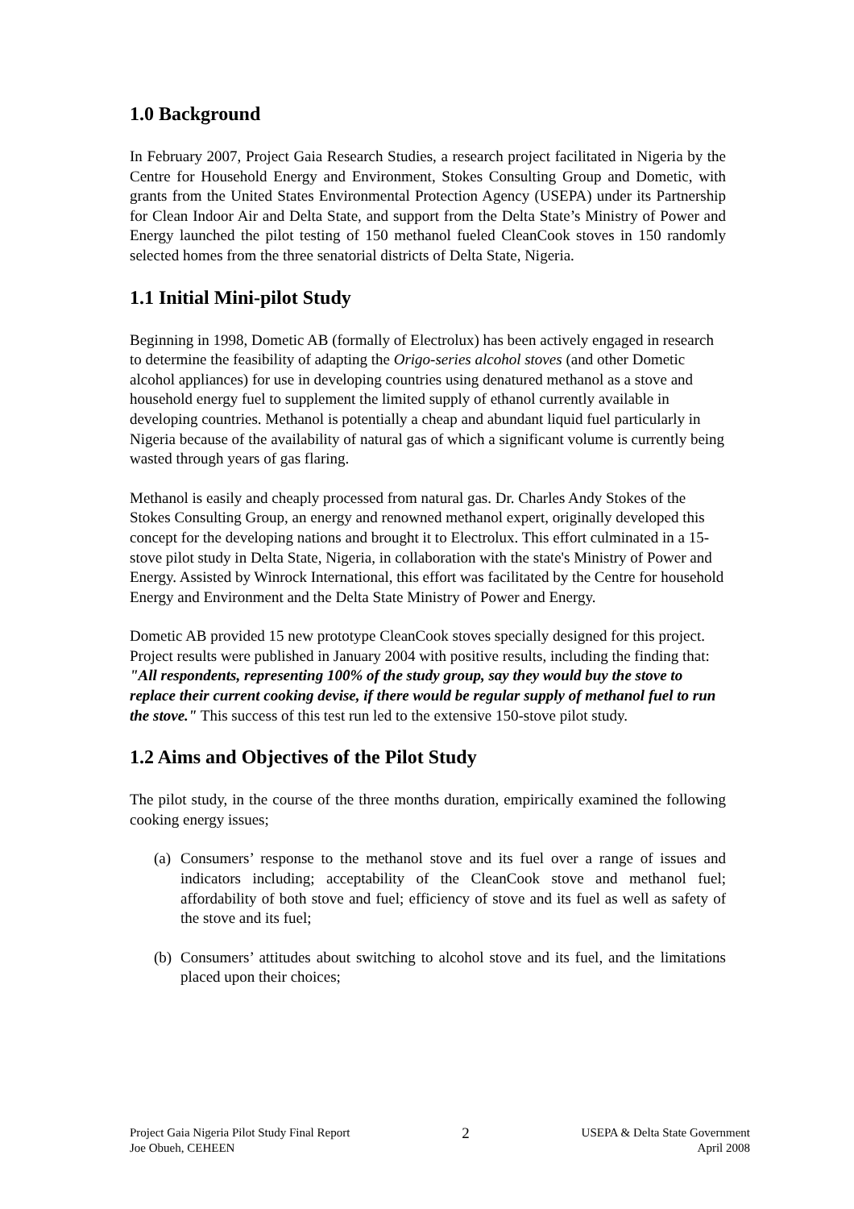1.0 Background
In February 2007, Project Gaia Research Studies, a research project facilitated in Nigeria by the Centre for Household Energy and Environment, Stokes Consulting Group and Dometic, with grants from the United States Environmental Protection Agency (USEPA) under its Partnership for Clean Indoor Air and Delta State, and support from the Delta State’s Ministry of Power and Energy launched the pilot testing of 150 methanol fueled CleanCook stoves in 150 randomly selected homes from the three senatorial districts of Delta State, Nigeria.
1.1 Initial Mini-pilot Study
Beginning in 1998, Dometic AB (formally of Electrolux) has been actively engaged in research to determine the feasibility of adapting the Origo-series alcohol stoves (and other Dometic alcohol appliances) for use in developing countries using denatured methanol as a stove and household energy fuel to supplement the limited supply of ethanol currently available in developing countries. Methanol is potentially a cheap and abundant liquid fuel particularly in Nigeria because of the availability of natural gas of which a significant volume is currently being wasted through years of gas flaring.
Methanol is easily and cheaply processed from natural gas. Dr. Charles Andy Stokes of the Stokes Consulting Group, an energy and renowned methanol expert, originally developed this concept for the developing nations and brought it to Electrolux. This effort culminated in a 15-stove pilot study in Delta State, Nigeria, in collaboration with the state's Ministry of Power and Energy. Assisted by Winrock International, this effort was facilitated by the Centre for household Energy and Environment and the Delta State Ministry of Power and Energy.
Dometic AB provided 15 new prototype CleanCook stoves specially designed for this project. Project results were published in January 2004 with positive results, including the finding that: "All respondents, representing 100% of the study group, say they would buy the stove to replace their current cooking devise, if there would be regular supply of methanol fuel to run the stove." This success of this test run led to the extensive 150-stove pilot study.
1.2 Aims and Objectives of the Pilot Study
The pilot study, in the course of the three months duration, empirically examined the following cooking energy issues;
(a)
Consumers’ response to the methanol stove and its fuel over a range of issues and indicators including; acceptability of the CleanCook stove and methanol fuel; affordability of both stove and fuel; efficiency of stove and its fuel as well as safety of the stove and its fuel;
(b)
Consumers’ attitudes about switching to alcohol stove and its fuel, and the limitations placed upon their choices;
Project Gaia Nigeria Pilot Study Final Report
Joe Obueh, CEHEEN
2
USEPA & Delta State Government
April 2008